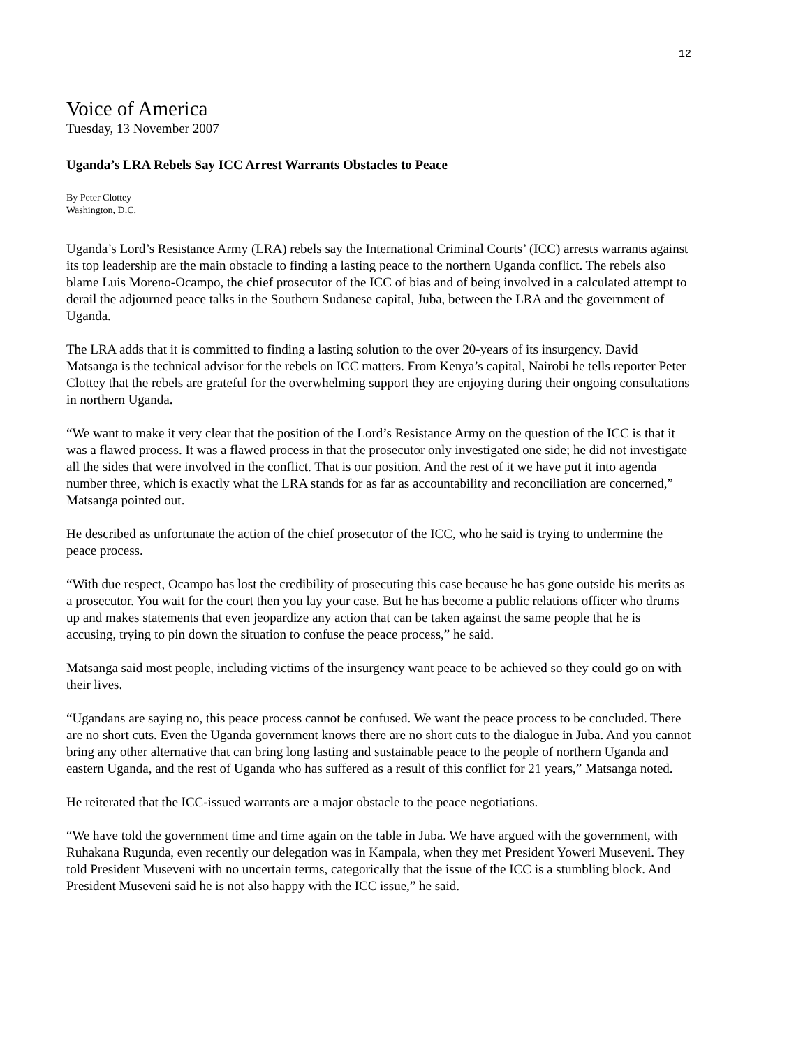12
Voice of America
Tuesday, 13 November 2007
Uganda’s LRA Rebels Say ICC Arrest Warrants Obstacles to Peace
By Peter Clottey
Washington, D.C.
Uganda’s Lord’s Resistance Army (LRA) rebels say the International Criminal Courts’ (ICC) arrests warrants against its top leadership are the main obstacle to finding a lasting peace to the northern Uganda conflict. The rebels also blame Luis Moreno-Ocampo, the chief prosecutor of the ICC of bias and of being involved in a calculated attempt to derail the adjourned peace talks in the Southern Sudanese capital, Juba, between the LRA and the government of Uganda.
The LRA adds that it is committed to finding a lasting solution to the over 20-years of its insurgency. David Matsanga is the technical advisor for the rebels on ICC matters. From Kenya’s capital, Nairobi he tells reporter Peter Clottey that the rebels are grateful for the overwhelming support they are enjoying during their ongoing consultations in northern Uganda.
“We want to make it very clear that the position of the Lord’s Resistance Army on the question of the ICC is that it was a flawed process. It was a flawed process in that the prosecutor only investigated one side; he did not investigate all the sides that were involved in the conflict. That is our position. And the rest of it we have put it into agenda number three, which is exactly what the LRA stands for as far as accountability and reconciliation are concerned,” Matsanga pointed out.
He described as unfortunate the action of the chief prosecutor of the ICC, who he said is trying to undermine the peace process.
“With due respect, Ocampo has lost the credibility of prosecuting this case because he has gone outside his merits as a prosecutor. You wait for the court then you lay your case. But he has become a public relations officer who drums up and makes statements that even jeopardize any action that can be taken against the same people that he is accusing, trying to pin down the situation to confuse the peace process,” he said.
Matsanga said most people, including victims of the insurgency want peace to be achieved so they could go on with their lives.
“Ugandans are saying no, this peace process cannot be confused. We want the peace process to be concluded. There are no short cuts. Even the Uganda government knows there are no short cuts to the dialogue in Juba. And you cannot bring any other alternative that can bring long lasting and sustainable peace to the people of northern Uganda and eastern Uganda, and the rest of Uganda who has suffered as a result of this conflict for 21 years,” Matsanga noted.
He reiterated that the ICC-issued warrants are a major obstacle to the peace negotiations.
“We have told the government time and time again on the table in Juba. We have argued with the government, with Ruhakana Rugunda, even recently our delegation was in Kampala, when they met President Yoweri Museveni. They told President Museveni with no uncertain terms, categorically that the issue of the ICC is a stumbling block. And President Museveni said he is not also happy with the ICC issue,” he said.